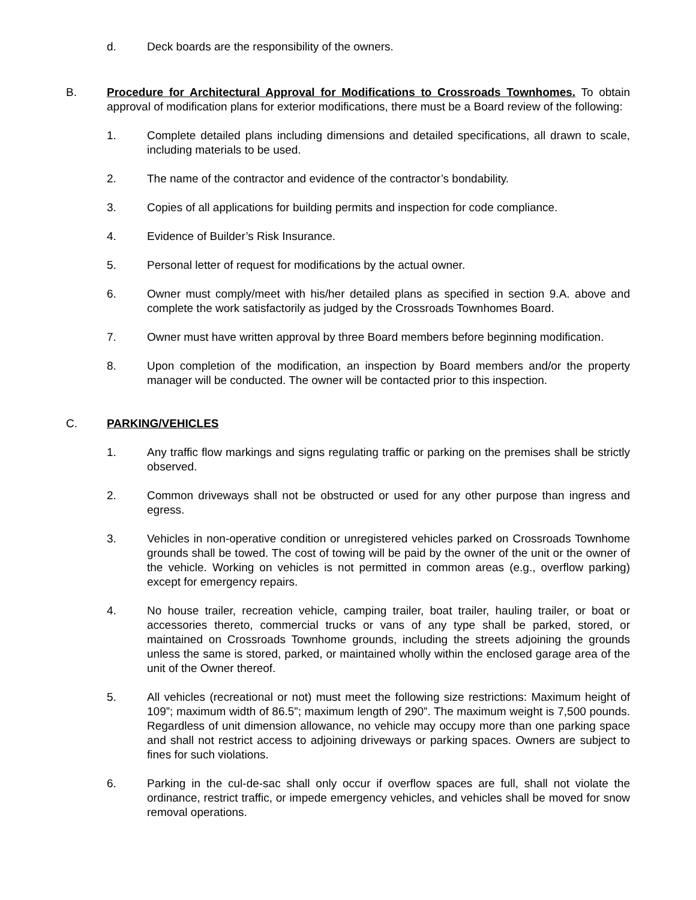d. Deck boards are the responsibility of the owners.
B. Procedure for Architectural Approval for Modifications to Crossroads Townhomes. To obtain approval of modification plans for exterior modifications, there must be a Board review of the following:
1. Complete detailed plans including dimensions and detailed specifications, all drawn to scale, including materials to be used.
2. The name of the contractor and evidence of the contractor’s bondability.
3. Copies of all applications for building permits and inspection for code compliance.
4. Evidence of Builder’s Risk Insurance.
5. Personal letter of request for modifications by the actual owner.
6. Owner must comply/meet with his/her detailed plans as specified in section 9.A. above and complete the work satisfactorily as judged by the Crossroads Townhomes Board.
7. Owner must have written approval by three Board members before beginning modification.
8. Upon completion of the modification, an inspection by Board members and/or the property manager will be conducted. The owner will be contacted prior to this inspection.
C. PARKING/VEHICLES
1. Any traffic flow markings and signs regulating traffic or parking on the premises shall be strictly observed.
2. Common driveways shall not be obstructed or used for any other purpose than ingress and egress.
3. Vehicles in non-operative condition or unregistered vehicles parked on Crossroads Townhome grounds shall be towed. The cost of towing will be paid by the owner of the unit or the owner of the vehicle. Working on vehicles is not permitted in common areas (e.g., overflow parking) except for emergency repairs.
4. No house trailer, recreation vehicle, camping trailer, boat trailer, hauling trailer, or boat or accessories thereto, commercial trucks or vans of any type shall be parked, stored, or maintained on Crossroads Townhome grounds, including the streets adjoining the grounds unless the same is stored, parked, or maintained wholly within the enclosed garage area of the unit of the Owner thereof.
5. All vehicles (recreational or not) must meet the following size restrictions: Maximum height of 109”; maximum width of 86.5”; maximum length of 290”. The maximum weight is 7,500 pounds. Regardless of unit dimension allowance, no vehicle may occupy more than one parking space and shall not restrict access to adjoining driveways or parking spaces. Owners are subject to fines for such violations.
6. Parking in the cul-de-sac shall only occur if overflow spaces are full, shall not violate the ordinance, restrict traffic, or impede emergency vehicles, and vehicles shall be moved for snow removal operations.